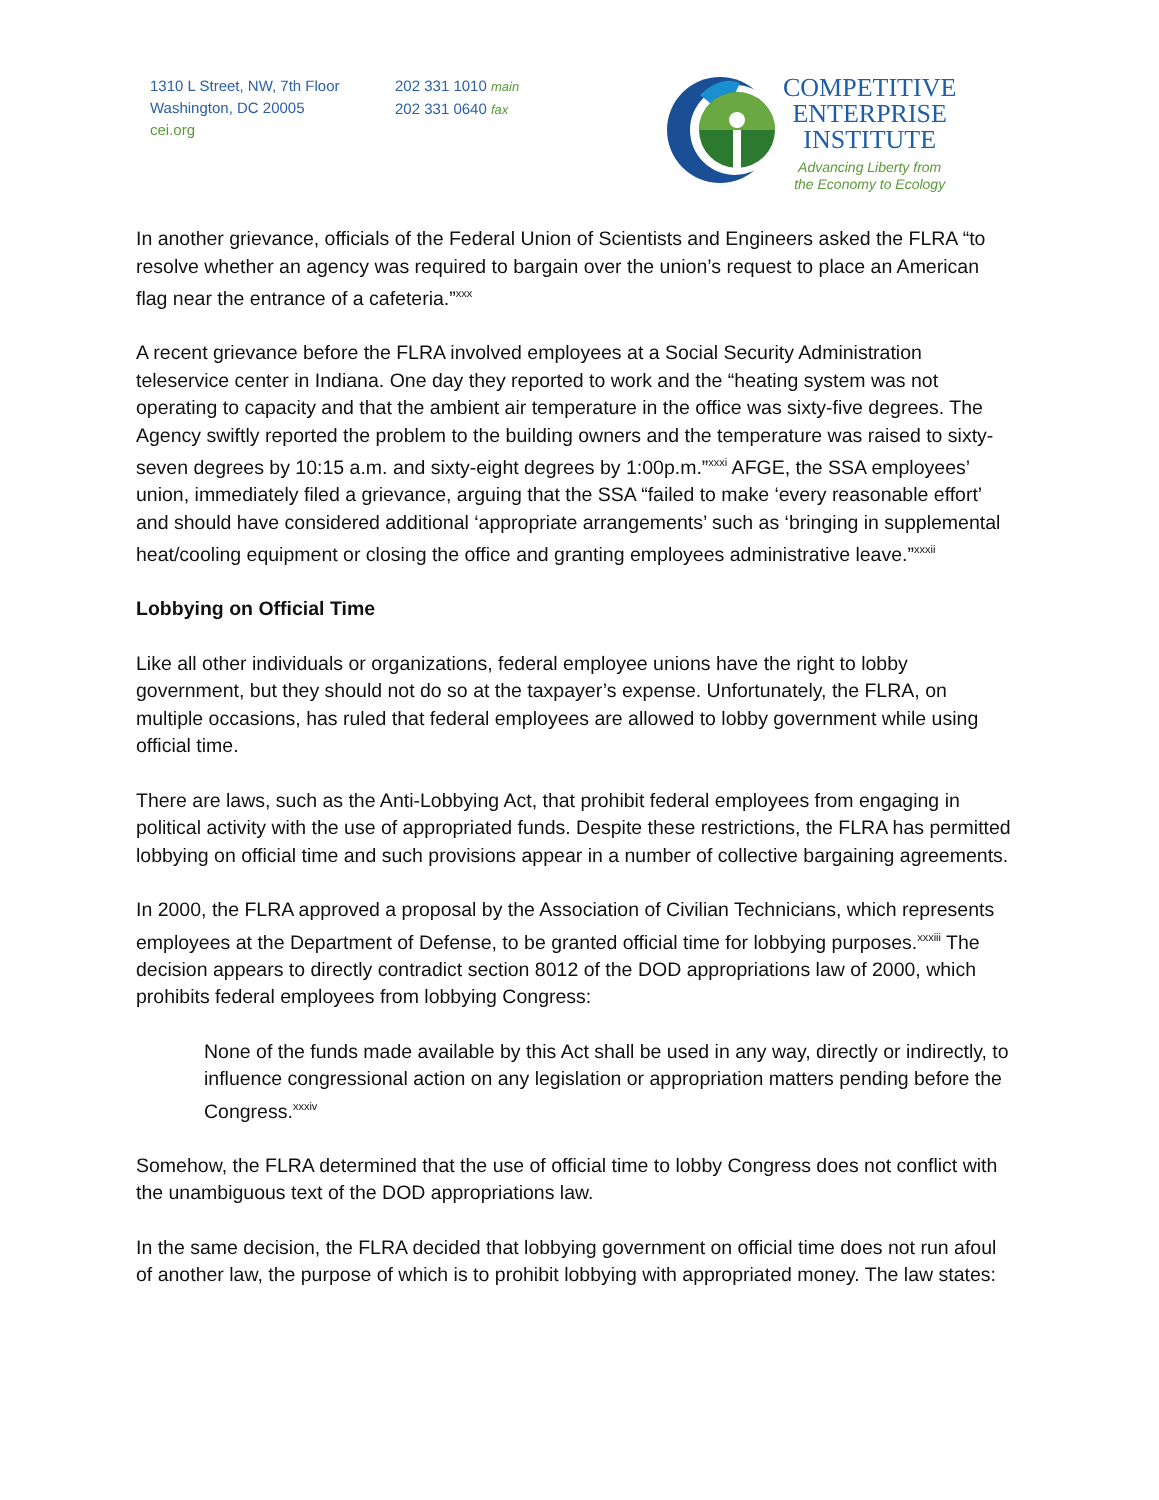1310 L Street, NW, 7th Floor
Washington, DC 20005
cei.org
202 331 1010 main
202 331 0640 fax
COMPETITIVE
ENTERPRISE
INSTITUTE
Advancing Liberty from
the Economy to Ecology
In another grievance, officials of the Federal Union of Scientists and Engineers asked the FLRA “to resolve whether an agency was required to bargain over the union’s request to place an American flag near the entrance of a cafeteria.”<sup>xxx</sup>
A recent grievance before the FLRA involved employees at a Social Security Administration teleservice center in Indiana. One day they reported to work and the “heating system was not operating to capacity and that the ambient air temperature in the office was sixty-five degrees. The Agency swiftly reported the problem to the building owners and the temperature was raised to sixty-seven degrees by 10:15 a.m. and sixty-eight degrees by 1:00p.m.”<sup>xxxi</sup> AFGE, the SSA employees’ union, immediately filed a grievance, arguing that the SSA “failed to make ‘every reasonable effort’ and should have considered additional ‘appropriate arrangements’ such as ‘bringing in supplemental heat/cooling equipment or closing the office and granting employees administrative leave.”<sup>xxxii</sup>
Lobbying on Official Time
Like all other individuals or organizations, federal employee unions have the right to lobby government, but they should not do so at the taxpayer’s expense. Unfortunately, the FLRA, on multiple occasions, has ruled that federal employees are allowed to lobby government while using official time.
There are laws, such as the Anti-Lobbying Act, that prohibit federal employees from engaging in political activity with the use of appropriated funds. Despite these restrictions, the FLRA has permitted lobbying on official time and such provisions appear in a number of collective bargaining agreements.
In 2000, the FLRA approved a proposal by the Association of Civilian Technicians, which represents employees at the Department of Defense, to be granted official time for lobbying purposes.<sup>xxxiii</sup> The decision appears to directly contradict section 8012 of the DOD appropriations law of 2000, which prohibits federal employees from lobbying Congress:
None of the funds made available by this Act shall be used in any way, directly or indirectly, to influence congressional action on any legislation or appropriation matters pending before the Congress.<sup>xxxiv</sup>
Somehow, the FLRA determined that the use of official time to lobby Congress does not conflict with the unambiguous text of the DOD appropriations law.
In the same decision, the FLRA decided that lobbying government on official time does not run afoul of another law, the purpose of which is to prohibit lobbying with appropriated money. The law states: